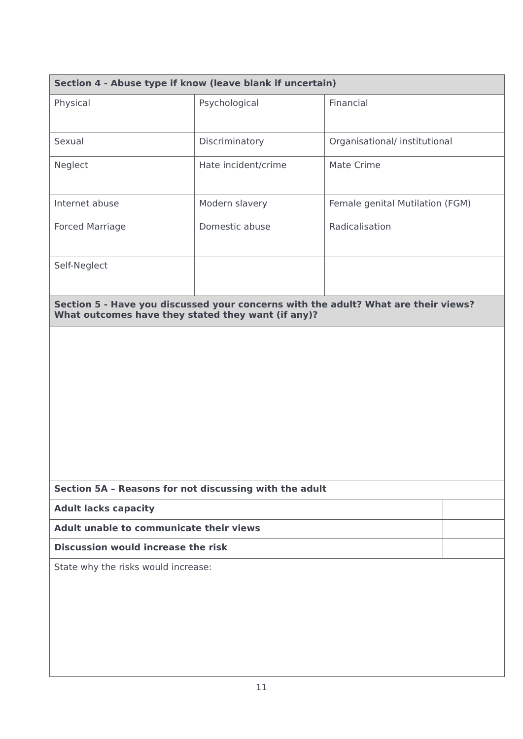| Section 4 - Abuse type if know (leave blank if uncertain) | | | |
| --- | --- | --- | --- |
| Physical | Psychological | Financial | |
| Sexual | Discriminatory | Organisational/ institutional | |
| Neglect | Hate incident/crime | Mate Crime | |
| Internet abuse | Modern slavery | Female genital Mutilation (FGM) | |
| Forced Marriage | Domestic abuse | Radicalisation | |
| Self-Neglect | | | |
| Section 5 - Have you discussed your concerns with the adult? What are their views? What outcomes have they stated they want (if any)? | | | |
| Section 5A – Reasons for not discussing with the adult | | | |
| Adult lacks capacity | | | |
| Adult unable to communicate their views | | | |
| Discussion would increase the risk | | | |
| State why the risks would increase: | | | |
11